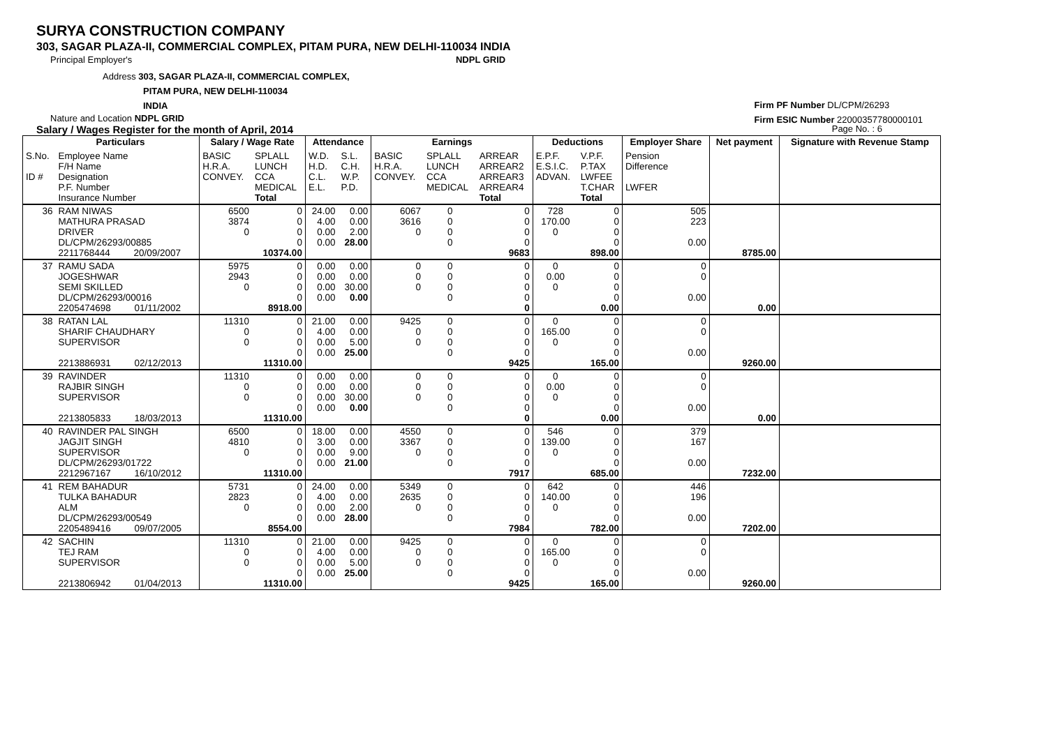SURYA CONSTRUCTION COMPANY
303, SAGAR PLAZA-II, COMMERCIAL COMPLEX, PITAM PURA, NEW DELHI-110034 INDIA
Principal Employer's NDPL GRID
Address 303, SAGAR PLAZA-II, COMMERCIAL COMPLEX,
PITAM PURA, NEW DELHI-110034
INDIA
Nature and Location NDPL GRID
Salary / Wages Register for the month of April, 2014 Page No. : 6
Firm PF Number DL/CPM/26293
Firm ESIC Number 22000357780000101
| | Particulars | | Salary / Wage Rate | | Attendance | | Earnings | | | Deductions | | Employer Share | Net payment | Signature with Revenue Stamp |
| --- | --- | --- | --- | --- | --- | --- | --- | --- | --- | --- | --- | --- | --- | --- |
| S.No. ID # | Employee Name F/H Name Designation P.F. Number Insurance Number | | BASIC H.R.A. CONVEY. | SPLALL LUNCH CCA MEDICAL Total | W.D. H.D. C.L. E.L. | S.L. C.H. W.P. P.D. | BASIC H.R.A. CONVEY. | SPLALL LUNCH CCA MEDICAL | ARREAR ARREAR2 ARREAR3 ARREAR4 Total | E.P.F. E.S.I.C. ADVAN. | V.P.F. P.TAX LWFEE T.CHAR Total | Pension Difference LWFER | | |
| 36 | RAM NIWAS MATHURA PRASAD DRIVER DL/CPM/26293/00885 2211768444 20/09/2007 | | 6500 3874 0 | 0 0 0 0 10374.00 | 24.00 4.00 0.00 0.00 | 0.00 0.00 2.00 28.00 | 6067 3616 0 | 0 0 0 0 | 0 0 0 0 9683 | 728 170.00 0 | 0 0 0 0 898.00 | 505 223 0.00 | 8785.00 | |
| 37 | RAMU SADA JOGESHWAR SEMI SKILLED DL/CPM/26293/00016 2205474698 01/11/2002 | | 5975 2943 0 | 0 0 0 0 8918.00 | 0.00 0.00 0.00 0.00 | 0.00 0.00 30.00 0.00 | 0 0 0 | 0 0 0 0 | 0 0 0 0 0 | 0 0.00 0 | 0 0 0 0 0.00 | 0 0 0.00 | 0.00 | |
| 38 | RATAN LAL SHARIF CHAUDHARY SUPERVISOR 2213886931 02/12/2013 | | 11310 0 0 | 0 0 0 0 11310.00 | 21.00 4.00 0.00 0.00 | 0.00 0.00 5.00 25.00 | 9425 0 0 | 0 0 0 0 | 0 0 0 0 9425 | 0 165.00 0 | 0 0 0 0 165.00 | 0 0 0.00 | 9260.00 | |
| 39 | RAVINDER RAJBIR SINGH SUPERVISOR 2213805833 18/03/2013 | | 11310 0 0 | 0 0 0 0 11310.00 | 0.00 0.00 0.00 0.00 | 0.00 0.00 30.00 0.00 | 0 0 0 | 0 0 0 0 | 0 0 0 0 0 | 0 0.00 0 | 0 0 0 0 0.00 | 0 0 0.00 | 0.00 | |
| 40 | RAVINDER PAL SINGH JAGJIT SINGH SUPERVISOR DL/CPM/26293/01722 2212967167 16/10/2012 | | 6500 4810 0 | 0 0 0 0 11310.00 | 18.00 3.00 0.00 0.00 | 0.00 0.00 9.00 21.00 | 4550 3367 0 | 0 0 0 0 | 0 0 0 0 7917 | 546 139.00 0 | 0 0 0 0 685.00 | 379 167 0.00 | 7232.00 | |
| 41 | REM BAHADUR TULKA BAHADUR ALM DL/CPM/26293/00549 2205489416 09/07/2005 | | 5731 2823 0 | 0 0 0 0 8554.00 | 24.00 4.00 0.00 0.00 | 0.00 0.00 2.00 28.00 | 5349 2635 0 | 0 0 0 0 | 0 0 0 0 7984 | 642 140.00 0 | 0 0 0 0 782.00 | 446 196 0.00 | 7202.00 | |
| 42 | SACHIN TEJ RAM SUPERVISOR 2213806942 01/04/2013 | | 11310 0 0 | 0 0 0 0 11310.00 | 21.00 4.00 0.00 0.00 | 0.00 0.00 5.00 25.00 | 9425 0 0 | 0 0 0 0 | 0 0 0 0 9425 | 0 165.00 0 | 0 0 0 0 165.00 | 0 0 0.00 | 9260.00 | |